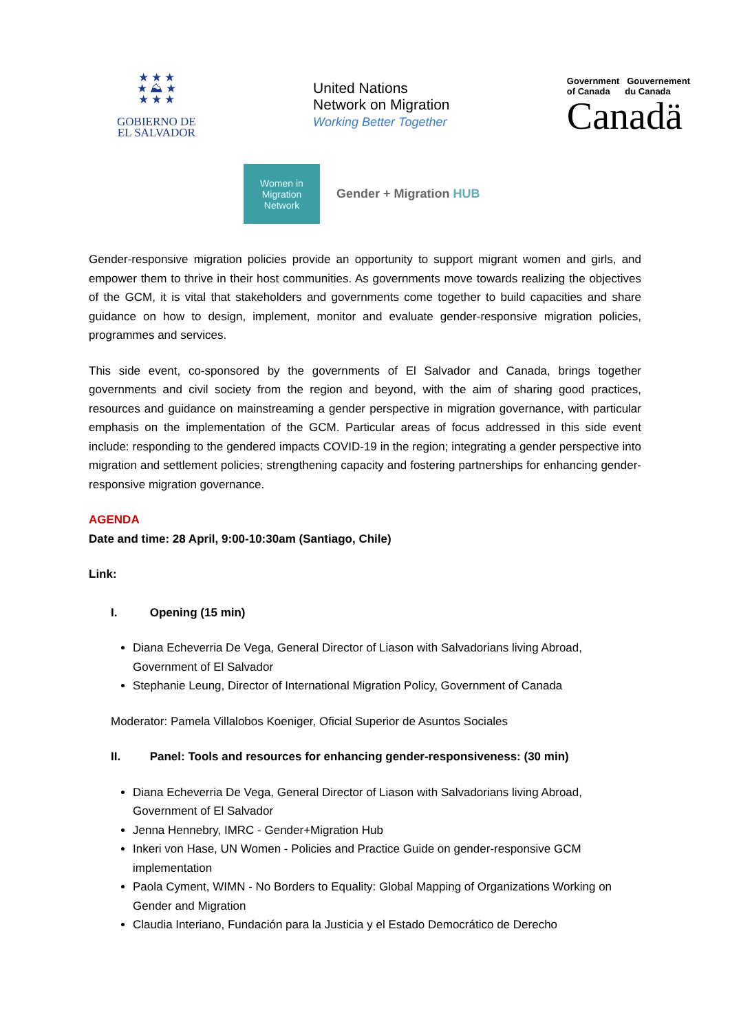★ ★ ★
★ ⛰ ★
★ ★ ★
GOBIERNO DE
EL SALVADOR
United Nations
Network on Migration
Working Better Together
Government Gouvernement
of Canada du Canada
Canadä
Women in
Migration
Network
Gender + Migration HUB
Gender-responsive migration policies provide an opportunity to support migrant women and girls, and empower them to thrive in their host communities. As governments move towards realizing the objectives of the GCM, it is vital that stakeholders and governments come together to build capacities and share guidance on how to design, implement, monitor and evaluate gender-responsive migration policies, programmes and services.
This side event, co-sponsored by the governments of El Salvador and Canada, brings together governments and civil society from the region and beyond, with the aim of sharing good practices, resources and guidance on mainstreaming a gender perspective in migration governance, with particular emphasis on the implementation of the GCM. Particular areas of focus addressed in this side event include: responding to the gendered impacts COVID-19 in the region; integrating a gender perspective into migration and settlement policies; strengthening capacity and fostering partnerships for enhancing gender-responsive migration governance.
AGENDA
Date and time: 28 April, 9:00-10:30am (Santiago, Chile)
Link:
I. Opening (15 min)
Diana Echeverria De Vega, General Director of Liason with Salvadorians living Abroad, Government of El Salvador
Stephanie Leung, Director of International Migration Policy, Government of Canada
Moderator: Pamela Villalobos Koeniger, Oficial Superior de Asuntos Sociales
II. Panel: Tools and resources for enhancing gender-responsiveness: (30 min)
Diana Echeverria De Vega, General Director of Liason with Salvadorians living Abroad, Government of El Salvador
Jenna Hennebry, IMRC - Gender+Migration Hub
Inkeri von Hase, UN Women - Policies and Practice Guide on gender-responsive GCM implementation
Paola Cyment, WIMN - No Borders to Equality: Global Mapping of Organizations Working on Gender and Migration
Claudia Interiano, Fundación para la Justicia y el Estado Democrático de Derecho